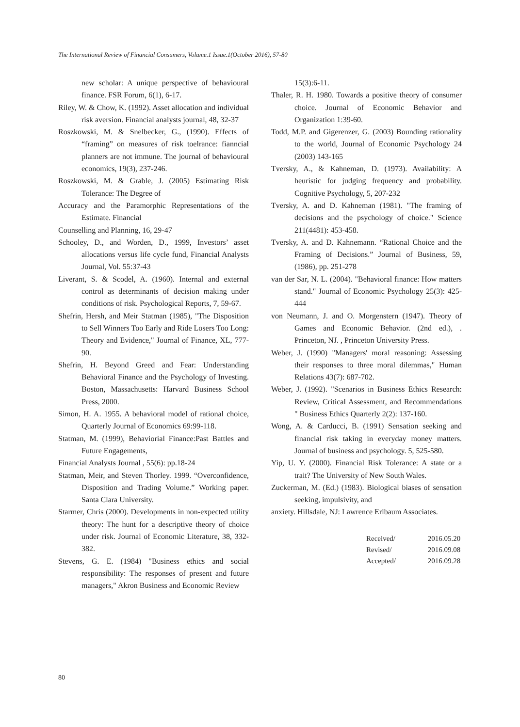The International Review of Financial Consumers, Volume.1 Issue.1(October 2016), 57-80
new scholar: A unique perspective of behavioural finance. FSR Forum, 6(1), 6-17.
Riley, W. & Chow, K. (1992). Asset allocation and individual risk aversion. Financial analysts journal, 48, 32-37
Roszkowski, M. & Snelbecker, G., (1990). Effects of “framing” on measures of risk toelrance: fianncial planners are not immune. The journal of behavioural economics, 19(3), 237-246.
Roszkowski, M. & Grable, J. (2005) Estimating Risk Tolerance: The Degree of
Accuracy and the Paramorphic Representations of the Estimate. Financial
Counselling and Planning, 16, 29-47
Schooley, D., and Worden, D., 1999, Investors’ asset allocations versus life cycle fund, Financial Analysts Journal, Vol. 55:37-43
Liverant, S. & Scodel, A. (1960). Internal and external control as determinants of decision making under conditions of risk. Psychological Reports, 7, 59-67.
Shefrin, Hersh, and Meir Statman (1985), "The Disposition to Sell Winners Too Early and Ride Losers Too Long: Theory and Evidence," Journal of Finance, XL, 777-90.
Shefrin, H. Beyond Greed and Fear: Understanding Behavioral Finance and the Psychology of Investing. Boston, Massachusetts: Harvard Business School Press, 2000.
Simon, H. A. 1955. A behavioral model of rational choice, Quarterly Journal of Economics 69:99-118.
Statman, M. (1999), Behaviorial Finance:Past Battles and Future Engagements,
Financial Analysts Journal , 55(6): pp.18-24
Statman, Meir, and Steven Thorley. 1999. “Overconfidence, Disposition and Trading Volume.” Working paper. Santa Clara University.
Starmer, Chris (2000). Developments in non-expected utility theory: The hunt for a descriptive theory of choice under risk. Journal of Economic Literature, 38, 332-382.
Stevens, G. E. (1984) "Business ethics and social responsibility: The responses of present and future managers," Akron Business and Economic Review
15(3):6-11.
Thaler, R. H. 1980. Towards a positive theory of consumer choice. Journal of Economic Behavior and Organization 1:39-60.
Todd, M.P. and Gigerenzer, G. (2003) Bounding rationality to the world, Journal of Economic Psychology 24 (2003) 143-165
Tversky, A., & Kahneman, D. (1973). Availability: A heuristic for judging frequency and probability. Cognitive Psychology, 5, 207-232
Tversky, A. and D. Kahneman (1981). "The framing of decisions and the psychology of choice." Science 211(4481): 453-458.
Tversky, A. and D. Kahnemann. “Rational Choice and the Framing of Decisions.” Journal of Business, 59, (1986), pp. 251-278
van der Sar, N. L. (2004). "Behavioral finance: How matters stand." Journal of Economic Psychology 25(3): 425-444
von Neumann, J. and O. Morgenstern (1947). Theory of Games and Economic Behavior. (2nd ed.), . Princeton, NJ. , Princeton University Press.
Weber, J. (1990) "Managers' moral reasoning: Assessing their responses to three moral dilemmas," Human Relations 43(7): 687-702.
Weber, J. (1992). "Scenarios in Business Ethics Research: Review, Critical Assessment, and Recommendations " Business Ethics Quarterly 2(2): 137-160.
Wong, A. & Carducci, B. (1991) Sensation seeking and financial risk taking in everyday money matters. Journal of business and psychology. 5, 525-580.
Yip, U. Y. (2000). Financial Risk Tolerance: A state or a trait? The University of New South Wales.
Zuckerman, M. (Ed.) (1983). Biological biases of sensation seeking, impulsivity, and
anxiety. Hillsdale, NJ: Lawrence Erlbaum Associates.
| Received/ | 2016.05.20 |
| Revised/ | 2016.09.08 |
| Accepted/ | 2016.09.28 |
80